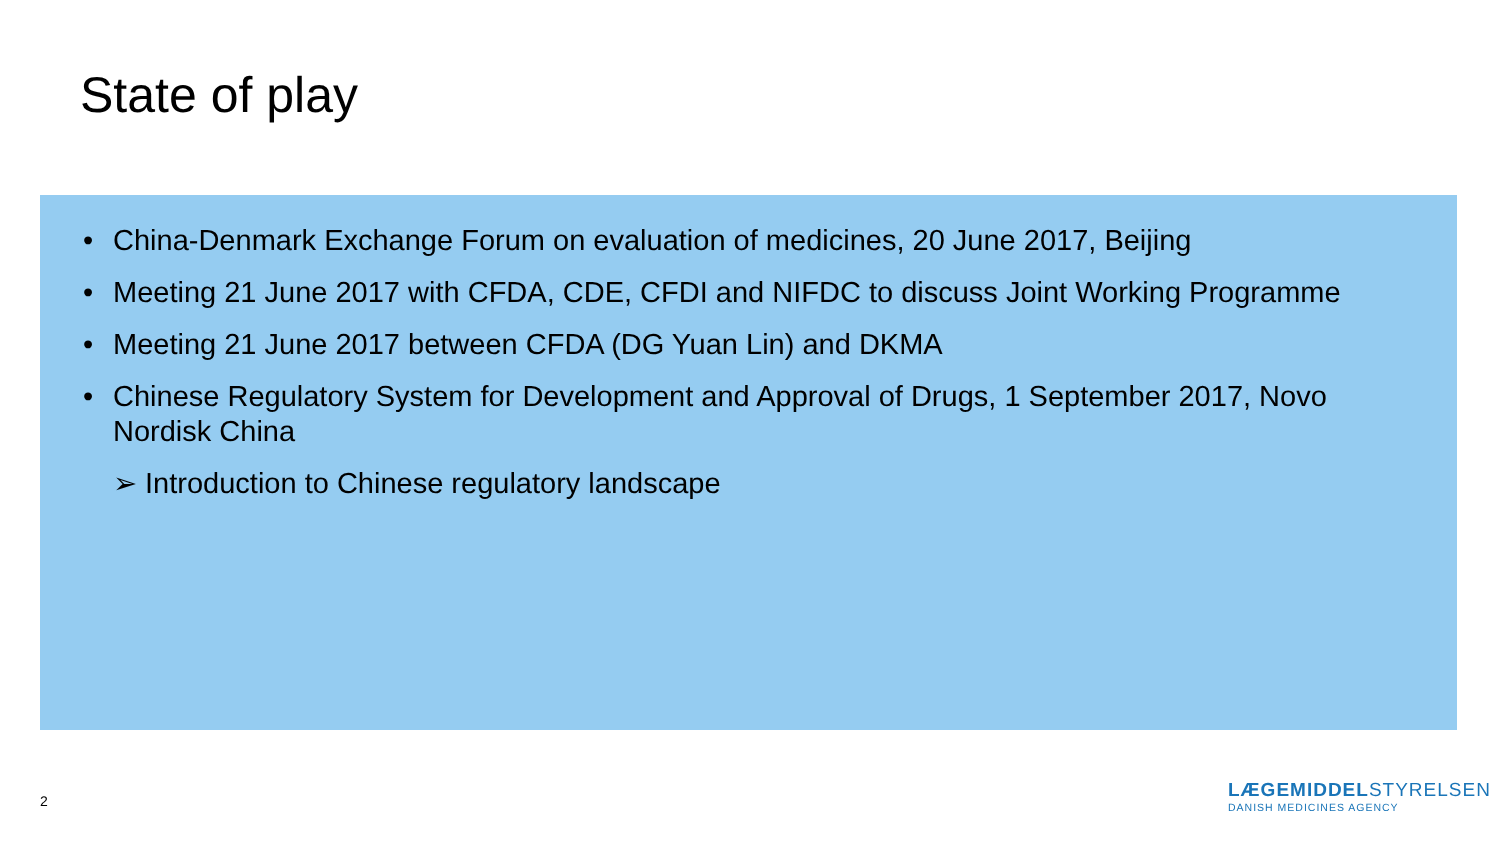State of play
• China-Denmark Exchange Forum on evaluation of medicines, 20 June 2017, Beijing
• Meeting 21 June 2017 with CFDA, CDE, CFDI and NIFDC to discuss Joint Working Programme
• Meeting 21 June 2017 between CFDA (DG Yuan Lin) and DKMA
• Chinese Regulatory System for Development and Approval of Drugs, 1 September 2017, Novo Nordisk China
➢ Introduction to Chinese regulatory landscape
2
LÆGEMIDDELSTYRELSEN
DANISH MEDICINES AGENCY